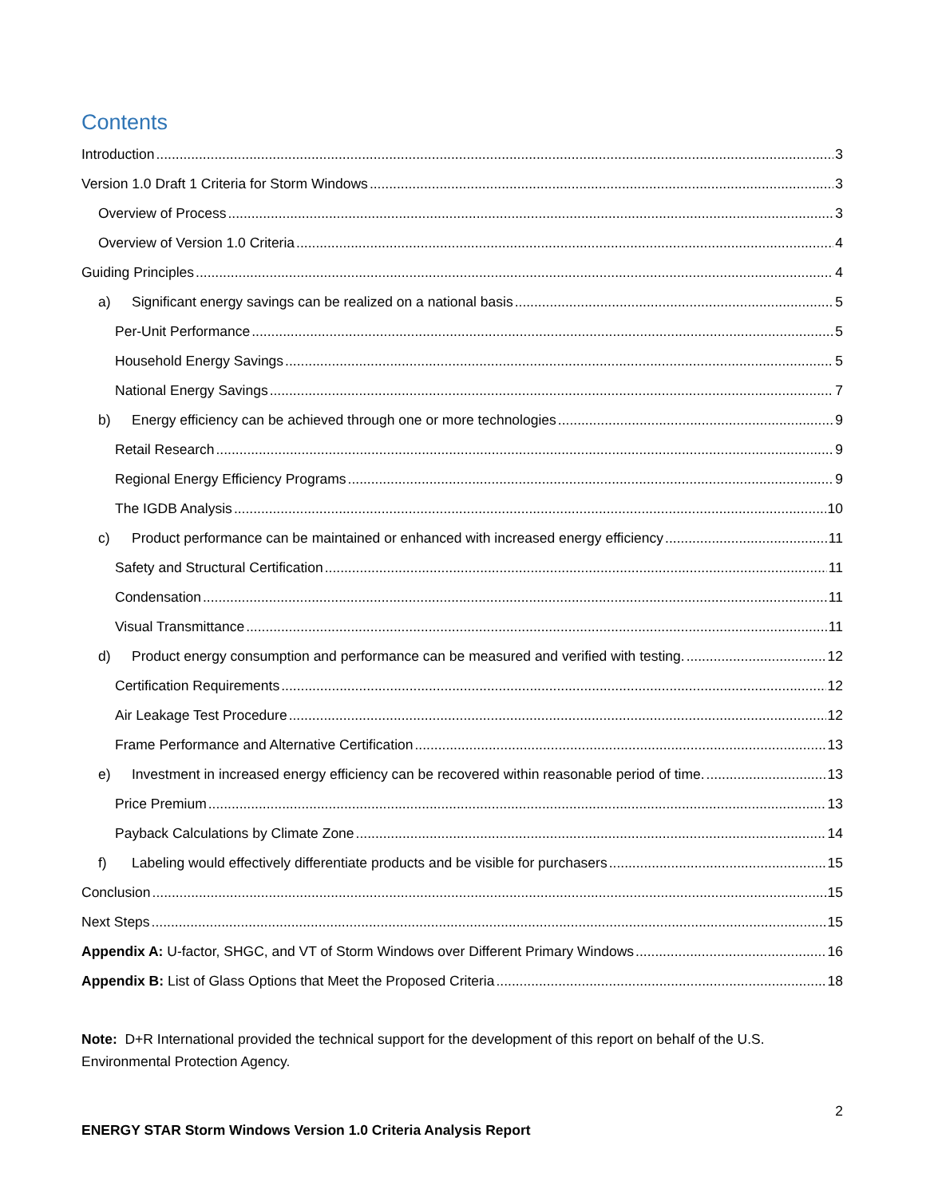Contents
Introduction 3
Version 1.0 Draft 1 Criteria for Storm Windows 3
Overview of Process 3
Overview of Version 1.0 Criteria 4
Guiding Principles 4
a) Significant energy savings can be realized on a national basis 5
Per-Unit Performance 5
Household Energy Savings 5
National Energy Savings 7
b) Energy efficiency can be achieved through one or more technologies 9
Retail Research 9
Regional Energy Efficiency Programs 9
The IGDB Analysis 10
c) Product performance can be maintained or enhanced with increased energy efficiency 11
Safety and Structural Certification 11
Condensation 11
Visual Transmittance 11
d) Product energy consumption and performance can be measured and verified with testing. 12
Certification Requirements 12
Air Leakage Test Procedure 12
Frame Performance and Alternative Certification 13
e) Investment in increased energy efficiency can be recovered within reasonable period of time. 13
Price Premium 13
Payback Calculations by Climate Zone 14
f) Labeling would effectively differentiate products and be visible for purchasers 15
Conclusion 15
Next Steps 15
Appendix A: U-factor, SHGC, and VT of Storm Windows over Different Primary Windows 16
Appendix B: List of Glass Options that Meet the Proposed Criteria 18
Note: D+R International provided the technical support for the development of this report on behalf of the U.S. Environmental Protection Agency.
2
ENERGY STAR Storm Windows Version 1.0 Criteria Analysis Report